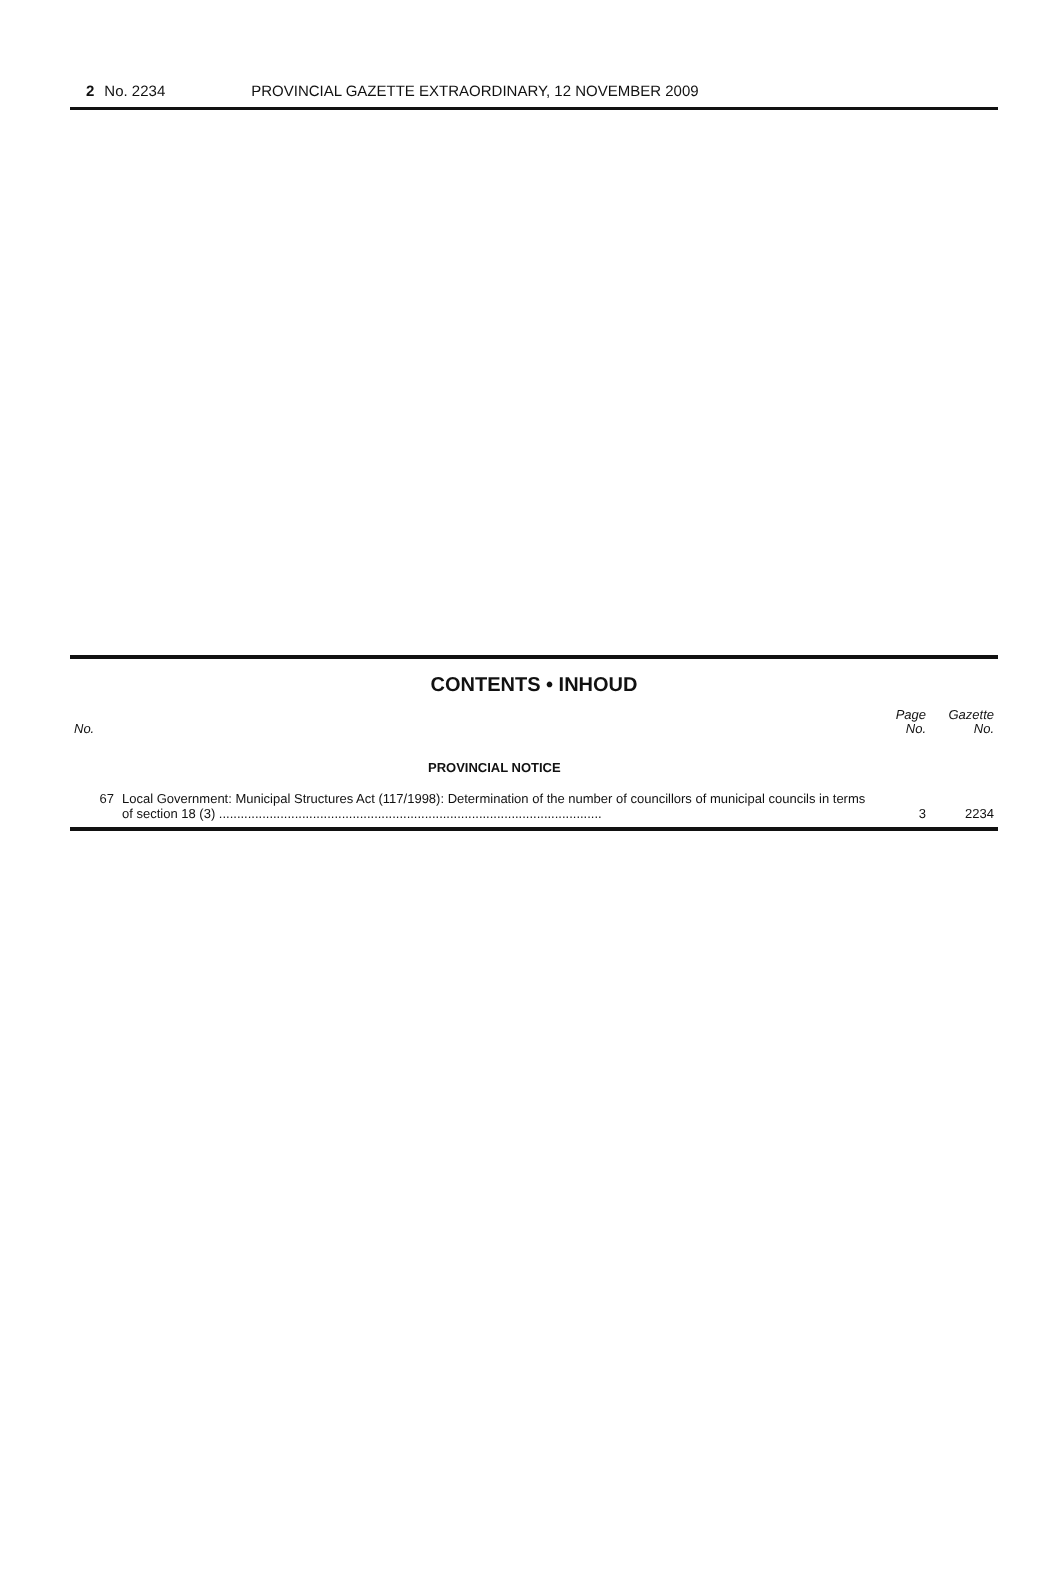2 No. 2234 PROVINCIAL GAZETTE EXTRAORDINARY, 12 NOVEMBER 2009
CONTENTS • INHOUD
| No. | | Page No. | Gazette No. |
| --- | --- | --- | --- |
| | PROVINCIAL NOTICE | | |
| 67 | Local Government: Municipal Structures Act (117/1998): Determination of the number of councillors of municipal councils in terms of section 18 (3) .......................................................................................................... | 3 | 2234 |